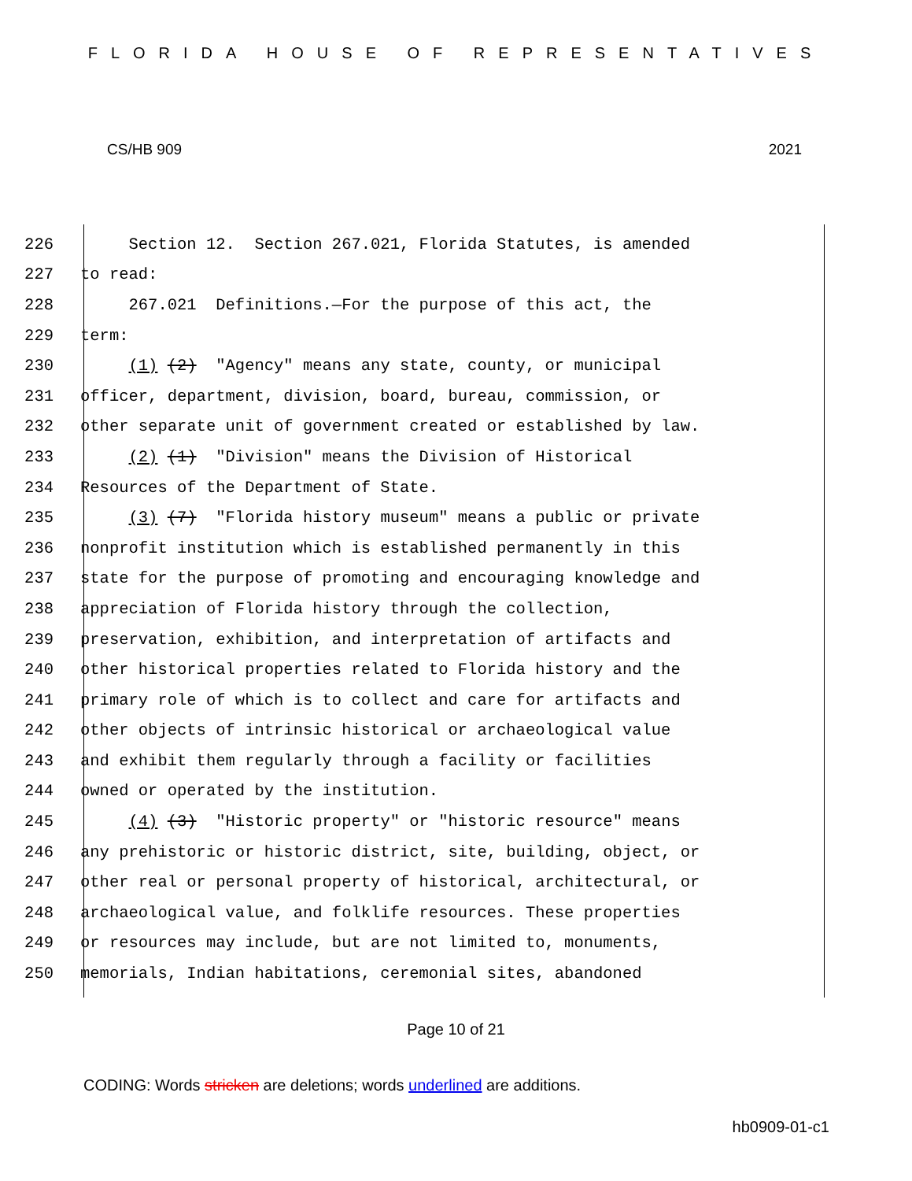FLORIDA HOUSE OF REPRESENTATIVES
CS/HB 909 2021
226 Section 12. Section 267.021, Florida Statutes, is amended
227 to read:
228 267.021 Definitions.—For the purpose of this act, the
229 term:
230 (1) (2) "Agency" means any state, county, or municipal
231 officer, department, division, board, bureau, commission, or
232 other separate unit of government created or established by law.
233 (2) (1) "Division" means the Division of Historical
234 Resources of the Department of State.
235 (3) (7) "Florida history museum" means a public or private
236 nonprofit institution which is established permanently in this
237 state for the purpose of promoting and encouraging knowledge and
238 appreciation of Florida history through the collection,
239 preservation, exhibition, and interpretation of artifacts and
240 other historical properties related to Florida history and the
241 primary role of which is to collect and care for artifacts and
242 other objects of intrinsic historical or archaeological value
243 and exhibit them regularly through a facility or facilities
244 owned or operated by the institution.
245 (4) (3) "Historic property" or "historic resource" means
246 any prehistoric or historic district, site, building, object, or
247 other real or personal property of historical, architectural, or
248 archaeological value, and folklife resources. These properties
249 or resources may include, but are not limited to, monuments,
250 memorials, Indian habitations, ceremonial sites, abandoned
Page 10 of 21
CODING: Words stricken are deletions; words underlined are additions.
hb0909-01-c1